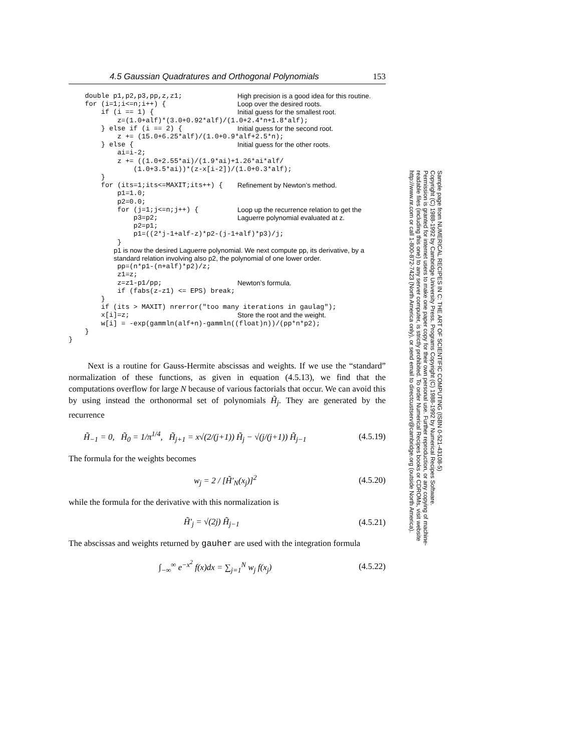4.5 Gaussian Quadratures and Orthogonal Polynomials 153
double p1,p2,p3,pp,z,z1; High precision is a good idea for this routine.
for (i=1;i<=n;i++) { Loop over the desired roots.
if (i == 1) { Initial guess for the smallest root.
z=(1.0+alf)*(3.0+0.92*alf)/(1.0+2.4*n+1.8*alf);
} else if (i == 2) { Initial guess for the second root.
z += (15.0+6.25*alf)/(1.0+0.9*alf+2.5*n);
} else { Initial guess for the other roots.
ai=i-2; z += ((1.0+2.55*ai)/(1.9*ai)+1.26*ai*alf/ (1.0+3.5*ai))*(z-x[i-2])/(1.0+0.3*alf); }
for (its=1;its<=MAXIT;its++) { Refinement by Newton’s method.
p1=1.0; p2=0.0;
for (j=1;j<=n;j++) { p3=p2; Loop up the recurrence relation to get the Laguerre polynomial evaluated at z.
p2=p1; p1=((2*j-1+alf-z)*p2-(j-1+alf)*p3)/j; }
p1 is now the desired Laguerre polynomial. We next compute pp, its derivative, by a standard relation involving also p2, the polynomial of one lower order.
pp=(n*p1-(n+alf)*p2)/z; z1=z;
z=z1-p1/pp; Newton’s formula.
if (fabs(z-z1) <= EPS) break; } if (its > MAXIT) nrerror("too many iterations in gaulag");
x[i]=z; Store the root and the weight.
w[i] = -exp(gammln(alf+n)-gammln((float)n))/(pp*n*p2); } }
Next is a routine for Gauss-Hermite abscissas and weights. If we use the “standard” normalization of these functions, as given in equation (4.5.13), we find that the computations overflow for large N because of various factorials that occur. We can avoid this by using instead the orthonormal set of polynomials H̃<sub>j</sub>. They are generated by the recurrence
H̃<sub>−1</sub> = 0, H̃<sub>0</sub> = 1/π<sup>1/4</sup>, H̃<sub>j+1</sub> = x√(2/(j+1)) H̃<sub>j</sub> − √(j/(j+1)) H̃<sub>j−1</sub> (4.5.19)
The formula for the weights becomes
w<sub>j</sub> = 2 / [H̃′<sub>N</sub>(x<sub>j</sub>)]<sup>2</sup> (4.5.20)
while the formula for the derivative with this normalization is
H̃′<sub>j</sub> = √(2j) H̃<sub>j−1</sub> (4.5.21)
The abscissas and weights returned by gauher are used with the integration formula
∫<sub>−∞</sub><sup>∞</sup> e<sup>−x<sup>2</sup></sup> f(x)dx = ∑<sub>j=1</sub><sup>N</sup> w<sub>j</sub> f(x<sub>j</sub>) (4.5.22)
Sample page from NUMERICAL RECIPES IN C: THE ART OF SCIENTIFIC COMPUTING (ISBN 0-521-43108-5)
Copyright (C) 1988-1992 by Cambridge University Press. Programs Copyright (C) 1988-1992 by Numerical Recipes Software.
Permission is granted for internet users to make one paper copy for their own personal use. Further reproduction, or any copying of machine-
readable files (including this one) to any server computer, is strictly prohibited. To order Numerical Recipes books or CDROMs, visit website
http://www.nr.com or call 1-800-872-7423 (North America only), or send email to directcustserv@cambridge.org (outside North America).